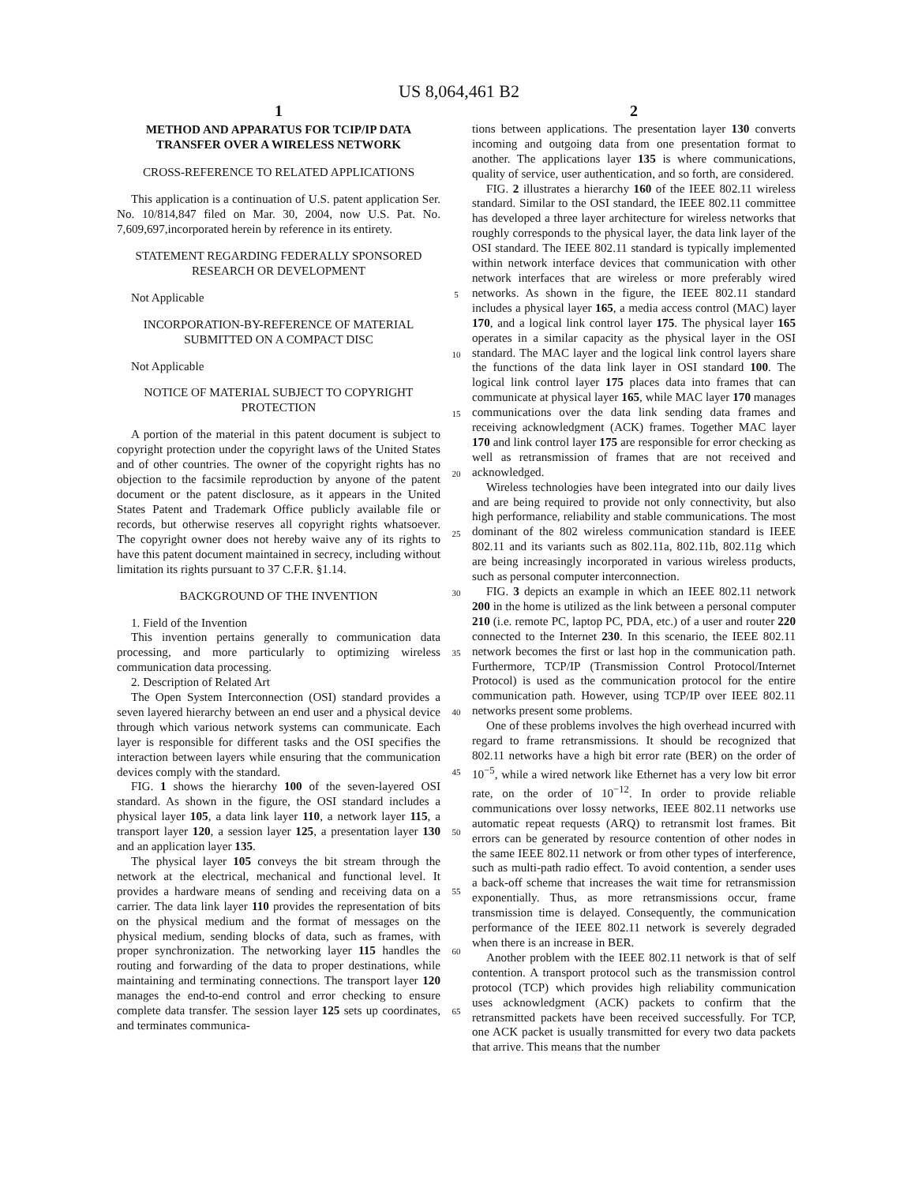US 8,064,461 B2
1
METHOD AND APPARATUS FOR TCIP/IP DATA TRANSFER OVER A WIRELESS NETWORK
CROSS-REFERENCE TO RELATED APPLICATIONS
This application is a continuation of U.S. patent application Ser. No. 10/814,847 filed on Mar. 30, 2004, now U.S. Pat. No. 7,609,697,incorporated herein by reference in its entirety.
STATEMENT REGARDING FEDERALLY SPONSORED RESEARCH OR DEVELOPMENT
Not Applicable
INCORPORATION-BY-REFERENCE OF MATERIAL SUBMITTED ON A COMPACT DISC
Not Applicable
NOTICE OF MATERIAL SUBJECT TO COPYRIGHT PROTECTION
A portion of the material in this patent document is subject to copyright protection under the copyright laws of the United States and of other countries. The owner of the copyright rights has no objection to the facsimile reproduction by anyone of the patent document or the patent disclosure, as it appears in the United States Patent and Trademark Office publicly available file or records, but otherwise reserves all copyright rights whatsoever. The copyright owner does not hereby waive any of its rights to have this patent document maintained in secrecy, including without limitation its rights pursuant to 37 C.F.R. §1.14.
BACKGROUND OF THE INVENTION
1. Field of the Invention
This invention pertains generally to communication data processing, and more particularly to optimizing wireless communication data processing.
2. Description of Related Art
The Open System Interconnection (OSI) standard provides a seven layered hierarchy between an end user and a physical device through which various network systems can communicate. Each layer is responsible for different tasks and the OSI specifies the interaction between layers while ensuring that the communication devices comply with the standard.
FIG. 1 shows the hierarchy 100 of the seven-layered OSI standard. As shown in the figure, the OSI standard includes a physical layer 105, a data link layer 110, a network layer 115, a transport layer 120, a session layer 125, a presentation layer 130 and an application layer 135.
The physical layer 105 conveys the bit stream through the network at the electrical, mechanical and functional level. It provides a hardware means of sending and receiving data on a carrier. The data link layer 110 provides the representation of bits on the physical medium and the format of messages on the physical medium, sending blocks of data, such as frames, with proper synchronization. The networking layer 115 handles the routing and forwarding of the data to proper destinations, while maintaining and terminating connections. The transport layer 120 manages the end-to-end control and error checking to ensure complete data transfer. The session layer 125 sets up coordinates, and terminates communica-
5
10
15
20
25
30
35
40
45
50
55
60
65
2
tions between applications. The presentation layer 130 converts incoming and outgoing data from one presentation format to another. The applications layer 135 is where communications, quality of service, user authentication, and so forth, are considered.
FIG. 2 illustrates a hierarchy 160 of the IEEE 802.11 wireless standard. Similar to the OSI standard, the IEEE 802.11 committee has developed a three layer architecture for wireless networks that roughly corresponds to the physical layer, the data link layer of the OSI standard. The IEEE 802.11 standard is typically implemented within network interface devices that communication with other network interfaces that are wireless or more preferably wired networks. As shown in the figure, the IEEE 802.11 standard includes a physical layer 165, a media access control (MAC) layer 170, and a logical link control layer 175. The physical layer 165 operates in a similar capacity as the physical layer in the OSI standard. The MAC layer and the logical link control layers share the functions of the data link layer in OSI standard 100. The logical link control layer 175 places data into frames that can communicate at physical layer 165, while MAC layer 170 manages communications over the data link sending data frames and receiving acknowledgment (ACK) frames. Together MAC layer 170 and link control layer 175 are responsible for error checking as well as retransmission of frames that are not received and acknowledged.
Wireless technologies have been integrated into our daily lives and are being required to provide not only connectivity, but also high performance, reliability and stable communications. The most dominant of the 802 wireless communication standard is IEEE 802.11 and its variants such as 802.11a, 802.11b, 802.11g which are being increasingly incorporated in various wireless products, such as personal computer interconnection.
FIG. 3 depicts an example in which an IEEE 802.11 network 200 in the home is utilized as the link between a personal computer 210 (i.e. remote PC, laptop PC, PDA, etc.) of a user and router 220 connected to the Internet 230. In this scenario, the IEEE 802.11 network becomes the first or last hop in the communication path. Furthermore, TCP/IP (Transmission Control Protocol/Internet Protocol) is used as the communication protocol for the entire communication path. However, using TCP/IP over IEEE 802.11 networks present some problems.
One of these problems involves the high overhead incurred with regard to frame retransmissions. It should be recognized that 802.11 networks have a high bit error rate (BER) on the order of 10<sup>−5</sup>, while a wired network like Ethernet has a very low bit error rate, on the order of 10<sup>−12</sup>. In order to provide reliable communications over lossy networks, IEEE 802.11 networks use automatic repeat requests (ARQ) to retransmit lost frames. Bit errors can be generated by resource contention of other nodes in the same IEEE 802.11 network or from other types of interference, such as multi-path radio effect. To avoid contention, a sender uses a back-off scheme that increases the wait time for retransmission exponentially. Thus, as more retransmissions occur, frame transmission time is delayed. Consequently, the communication performance of the IEEE 802.11 network is severely degraded when there is an increase in BER.
Another problem with the IEEE 802.11 network is that of self contention. A transport protocol such as the transmission control protocol (TCP) which provides high reliability communication uses acknowledgment (ACK) packets to confirm that the retransmitted packets have been received successfully. For TCP, one ACK packet is usually transmitted for every two data packets that arrive. This means that the number